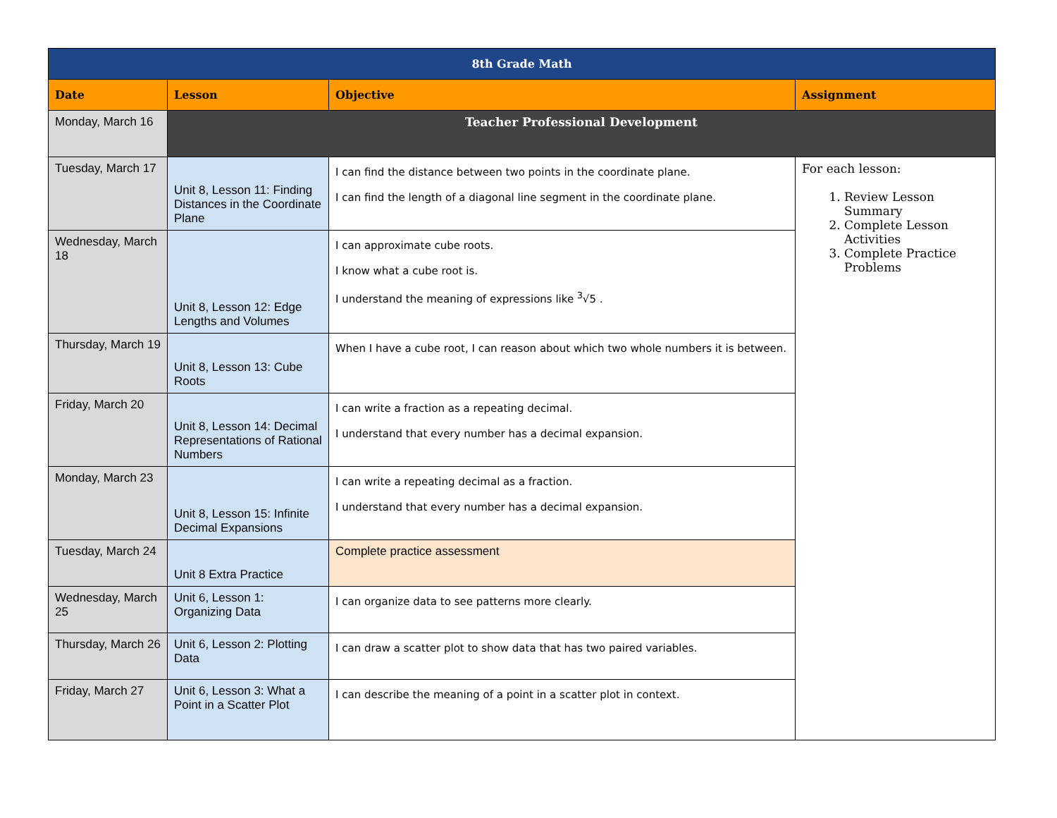| 8th Grade Math | | | |
| Date | Lesson | Objective | Assignment |
| Monday, March 16 | Teacher Professional Development | | |
| Tuesday, March 17 | Unit 8, Lesson 11: Finding Distances in the Coordinate Plane | I can find the distance between two points in the coordinate plane. I can find the length of a diagonal line segment in the coordinate plane. | For each lesson: 1. Review Lesson Summary 2. Complete Lesson Activities 3. Complete Practice Problems |
| Wednesday, March 18 | Unit 8, Lesson 12: Edge Lengths and Volumes | I can approximate cube roots. I know what a cube root is. I understand the meaning of expressions like <sup>3</sup>√5 . | |
| Thursday, March 19 | Unit 8, Lesson 13: Cube Roots | When I have a cube root, I can reason about which two whole numbers it is between. | |
| Friday, March 20 | Unit 8, Lesson 14: Decimal Representations of Rational Numbers | I can write a fraction as a repeating decimal. I understand that every number has a decimal expansion. | |
| Monday, March 23 | Unit 8, Lesson 15: Infinite Decimal Expansions | I can write a repeating decimal as a fraction. I understand that every number has a decimal expansion. | |
| Tuesday, March 24 | Unit 8 Extra Practice | Complete practice assessment | |
| Wednesday, March 25 | Unit 6, Lesson 1: Organizing Data | I can organize data to see patterns more clearly. | |
| Thursday, March 26 | Unit 6, Lesson 2: Plotting Data | I can draw a scatter plot to show data that has two paired variables. | |
| Friday, March 27 | Unit 6, Lesson 3: What a Point in a Scatter Plot | I can describe the meaning of a point in a scatter plot in context. | |